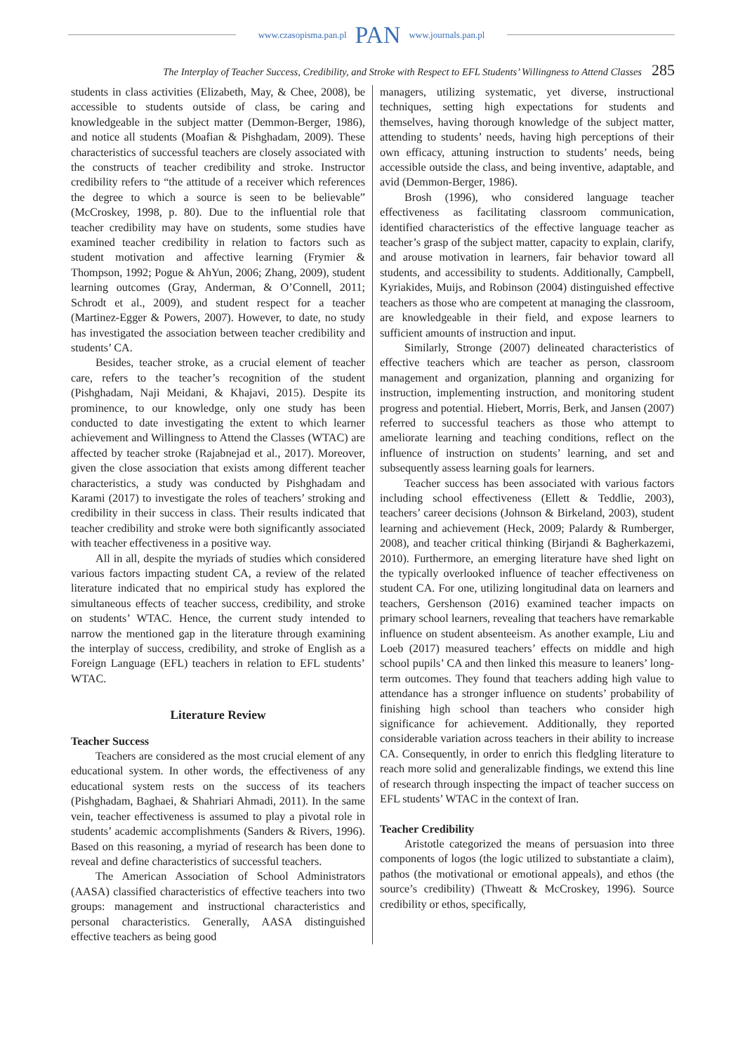www.czasopisma.pan.pl PAN www.journals.pan.pl
The Interplay of Teacher Success, Credibility, and Stroke with Respect to EFL Students’ Willingness to Attend Classes 285
students in class activities (Elizabeth, May, & Chee, 2008), be accessible to students outside of class, be caring and knowledgeable in the subject matter (Demmon-Berger, 1986), and notice all students (Moafian & Pishghadam, 2009). These characteristics of successful teachers are closely associated with the constructs of teacher credibility and stroke. Instructor credibility refers to “the attitude of a receiver which references the degree to which a source is seen to be believable” (McCroskey, 1998, p. 80). Due to the influential role that teacher credibility may have on students, some studies have examined teacher credibility in relation to factors such as student motivation and affective learning (Frymier & Thompson, 1992; Pogue & AhYun, 2006; Zhang, 2009), student learning outcomes (Gray, Anderman, & O’Connell, 2011; Schrodt et al., 2009), and student respect for a teacher (Martinez-Egger & Powers, 2007). However, to date, no study has investigated the association between teacher credibility and students’ CA.
Besides, teacher stroke, as a crucial element of teacher care, refers to the teacher’s recognition of the student (Pishghadam, Naji Meidani, & Khajavi, 2015). Despite its prominence, to our knowledge, only one study has been conducted to date investigating the extent to which learner achievement and Willingness to Attend the Classes (WTAC) are affected by teacher stroke (Rajabnejad et al., 2017). Moreover, given the close association that exists among different teacher characteristics, a study was conducted by Pishghadam and Karami (2017) to investigate the roles of teachers’ stroking and credibility in their success in class. Their results indicated that teacher credibility and stroke were both significantly associated with teacher effectiveness in a positive way.
All in all, despite the myriads of studies which considered various factors impacting student CA, a review of the related literature indicated that no empirical study has explored the simultaneous effects of teacher success, credibility, and stroke on students’ WTAC. Hence, the current study intended to narrow the mentioned gap in the literature through examining the interplay of success, credibility, and stroke of English as a Foreign Language (EFL) teachers in relation to EFL students’ WTAC.
Literature Review
Teacher Success
Teachers are considered as the most crucial element of any educational system. In other words, the effectiveness of any educational system rests on the success of its teachers (Pishghadam, Baghaei, & Shahriari Ahmadi, 2011). In the same vein, teacher effectiveness is assumed to play a pivotal role in students’ academic accomplishments (Sanders & Rivers, 1996). Based on this reasoning, a myriad of research has been done to reveal and define characteristics of successful teachers.
The American Association of School Administra­tors (AASA) classified characteristics of effective teachers into two groups: management and instructional characteristics and personal characteristics. Generally, AASA distinguished effective teachers as being good
managers, utilizing systematic, yet diverse, instructional techniques, setting high expectations for students and themselves, having thorough knowledge of the subject matter, attending to students’ needs, having high perceptions of their own efficacy, attuning instruction to students’ needs, being accessible outside the class, and being inventive, adaptable, and avid (Demmon-Berger, 1986).
Brosh (1996), who considered language teacher effectiveness as facilitating classroom communication, identified characteristics of the effective language teacher as teacher’s grasp of the subject matter, capacity to explain, clarify, and arouse motivation in learners, fair behavior toward all students, and accessibility to students. Additionally, Campbell, Kyriakides, Muijs, and Robinson (2004) distinguished effective teachers as those who are competent at managing the classroom, are knowledgeable in their field, and expose learners to sufficient amounts of instruction and input.
Similarly, Stronge (2007) delineated characteristics of effective teachers which are teacher as person, classroom management and organization, planning and organizing for instruction, implementing instruction, and monitoring student progress and potential. Hiebert, Morris, Berk, and Jansen (2007) referred to successful teachers as those who attempt to ameliorate learning and teaching conditions, reflect on the influence of instruction on students’ learning, and set and subsequently assess learning goals for learners.
Teacher success has been associated with various factors including school effectiveness (Ellett & Teddlie, 2003), teachers’ career decisions (Johnson & Birkeland, 2003), student learning and achievement (Heck, 2009; Palardy & Rumberger, 2008), and teacher critical thinking (Birjandi & Bagherkazemi, 2010). Furthermore, an emerging literature have shed light on the typically overlooked influence of teacher effectiveness on student CA. For one, utilizing longitudinal data on learners and teachers, Gershenson (2016) examined teacher impacts on primary school learners, revealing that teachers have remarkable influence on student absenteeism. As another example, Liu and Loeb (2017) measured teachers’ effects on middle and high school pupils’ CA and then linked this measure to leaners’ long-term outcomes. They found that teachers adding high value to attendance has a stronger influence on students’ probability of finishing high school than teachers who consider high significance for achievement. Additionally, they reported considerable variation across teachers in their ability to increase CA. Consequently, in order to enrich this fledgling literature to reach more solid and generalizable findings, we extend this line of research through inspecting the impact of teacher success on EFL students’ WTAC in the context of Iran.
Teacher Credibility
Aristotle categorized the means of persuasion into three components of logos (the logic utilized to substantiate a claim), pathos (the motivational or emotional appeals), and ethos (the source’s credibility) (Thweatt & McCroskey, 1996). Source credibility or ethos, specifically,